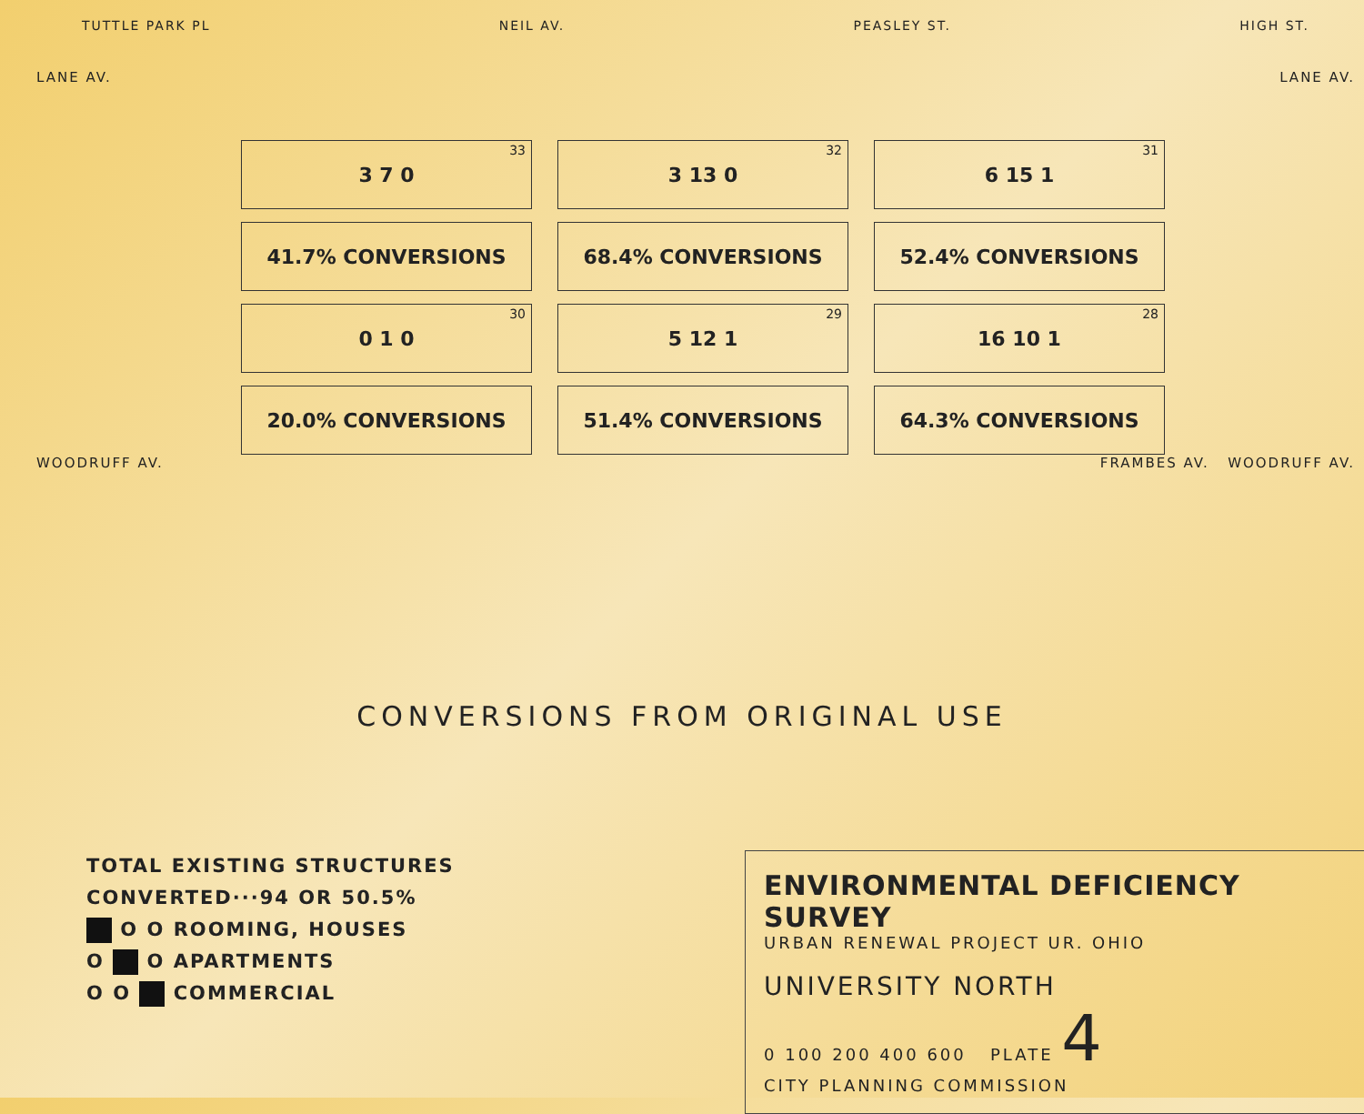TUTTLE PARK PL NEIL AV. PEASLEY ST. HIGH ST.
LANE AV. LANE AV.
<sup>33</sup> 3 7 0
<sup>32</sup> 3 13 0
<sup>31</sup> 6 15 1
41.7% CONVERSIONS
68.4% CONVERSIONS
52.4% CONVERSIONS
<sup>30</sup> 0 1 0
<sup>29</sup> 5 12 1
<sup>28</sup> 16 10 1
20.0% CONVERSIONS
51.4% CONVERSIONS
64.3% CONVERSIONS
WOODRUFF AV. FRAMBES AV. WOODRUFF AV.
CONVERSIONS FROM ORIGINAL USE
TOTAL EXISTING STRUCTURES
CONVERTED···94 OR 50.5%
O O ROOMING, HOUSES
O O APARTMENTS
O O COMMERCIAL
ENVIRONMENTAL DEFICIENCY SURVEY
URBAN RENEWAL PROJECT UR. OHIO
UNIVERSITY NORTH
0 100 200 400 600 PLATE 4
CITY PLANNING COMMISSION